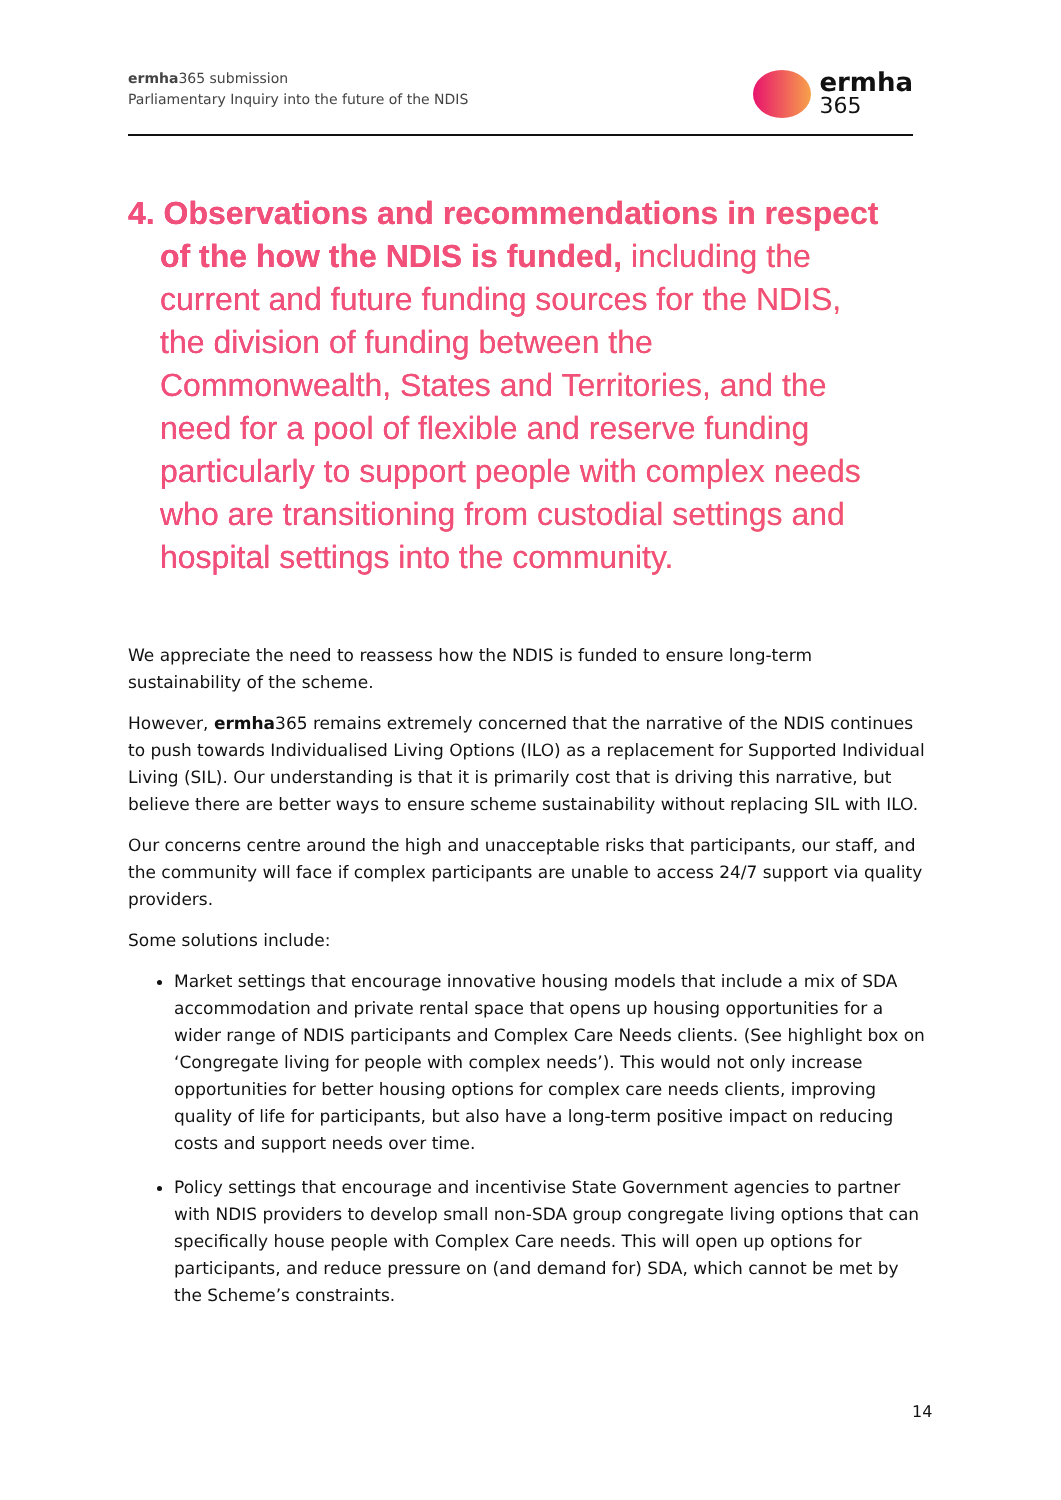ermha365 submission
Parliamentary Inquiry into the future of the NDIS
ermha
365
4. Observations and recommendations in respect of the how the NDIS is funded, including the current and future funding sources for the NDIS, the division of funding between the Commonwealth, States and Territories, and the need for a pool of flexible and reserve funding particularly to support people with complex needs who are transitioning from custodial settings and hospital settings into the community.
We appreciate the need to reassess how the NDIS is funded to ensure long-term sustainability of the scheme.
However, ermha365 remains extremely concerned that the narrative of the NDIS continues to push towards Individualised Living Options (ILO) as a replacement for Supported Individual Living (SIL). Our understanding is that it is primarily cost that is driving this narrative, but believe there are better ways to ensure scheme sustainability without replacing SIL with ILO.
Our concerns centre around the high and unacceptable risks that participants, our staff, and the community will face if complex participants are unable to access 24/7 support via quality providers.
Some solutions include:
Market settings that encourage innovative housing models that include a mix of SDA accommodation and private rental space that opens up housing opportunities for a wider range of NDIS participants and Complex Care Needs clients. (See highlight box on ‘Congregate living for people with complex needs’). This would not only increase opportunities for better housing options for complex care needs clients, improving quality of life for participants, but also have a long-term positive impact on reducing costs and support needs over time.
Policy settings that encourage and incentivise State Government agencies to partner with NDIS providers to develop small non-SDA group congregate living options that can specifically house people with Complex Care needs. This will open up options for participants, and reduce pressure on (and demand for) SDA, which cannot be met by the Scheme’s constraints.
14